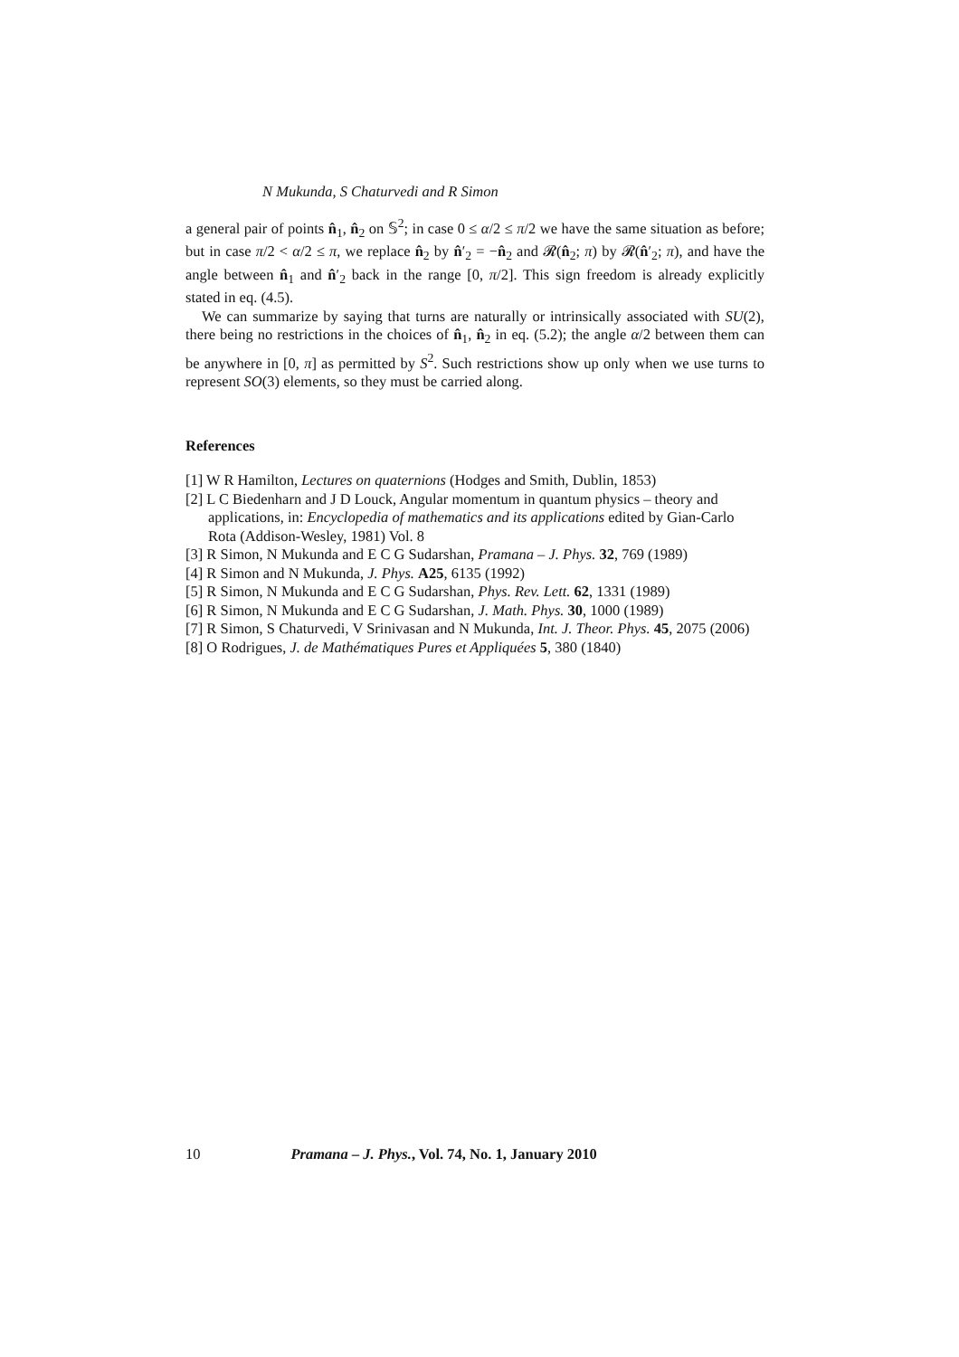N Mukunda, S Chaturvedi and R Simon
a general pair of points n̂<sub>1</sub>, n̂<sub>2</sub> on 𝕊<sup>2</sup>; in case 0 ≤ α/2 ≤ π/2 we have the same situation as before; but in case π/2 < α/2 ≤ π, we replace n̂<sub>2</sub> by n̂′<sub>2</sub> = −n̂<sub>2</sub> and 𝓡(n̂<sub>2</sub>; π) by 𝓡(n̂′<sub>2</sub>; π), and have the angle between n̂<sub>1</sub> and n̂′<sub>2</sub> back in the range [0, π/2]. This sign freedom is already explicitly stated in eq. (4.5).
We can summarize by saying that turns are naturally or intrinsically associated with SU(2), there being no restrictions in the choices of n̂<sub>1</sub>, n̂<sub>2</sub> in eq. (5.2); the angle α/2 between them can be anywhere in [0, π] as permitted by S<sup>2</sup>. Such restrictions show up only when we use turns to represent SO(3) elements, so they must be carried along.
References
[1] W R Hamilton, Lectures on quaternions (Hodges and Smith, Dublin, 1853)
[2] L C Biedenharn and J D Louck, Angular momentum in quantum physics – theory and applications, in: Encyclopedia of mathematics and its applications edited by Gian-Carlo Rota (Addison-Wesley, 1981) Vol. 8
[3] R Simon, N Mukunda and E C G Sudarshan, Pramana – J. Phys. 32, 769 (1989)
[4] R Simon and N Mukunda, J. Phys. A25, 6135 (1992)
[5] R Simon, N Mukunda and E C G Sudarshan, Phys. Rev. Lett. 62, 1331 (1989)
[6] R Simon, N Mukunda and E C G Sudarshan, J. Math. Phys. 30, 1000 (1989)
[7] R Simon, S Chaturvedi, V Srinivasan and N Mukunda, Int. J. Theor. Phys. 45, 2075 (2006)
[8] O Rodrigues, J. de Mathématiques Pures et Appliquées 5, 380 (1840)
10 Pramana – J. Phys., Vol. 74, No. 1, January 2010